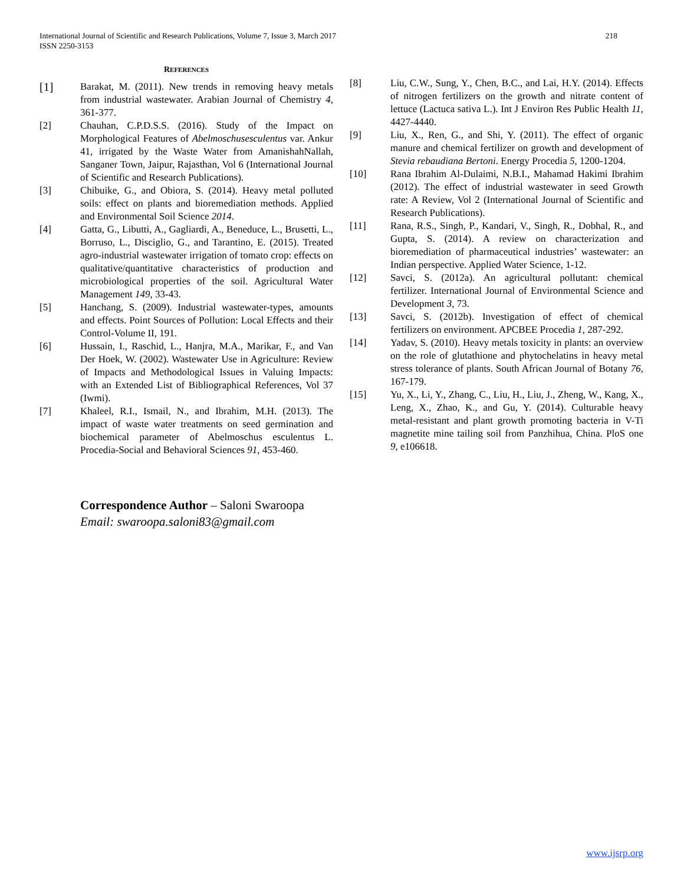International Journal of Scientific and Research Publications, Volume 7, Issue 3, March 2017
ISSN 2250-3153
218
REFERENCES
[1] Barakat, M. (2011). New trends in removing heavy metals from industrial wastewater. Arabian Journal of Chemistry 4, 361-377.
[2] Chauhan, C.P.D.S.S. (2016). Study of the Impact on Morphological Features of Abelmoschusesculentus var. Ankur 41, irrigated by the Waste Water from AmanishahNallah, Sanganer Town, Jaipur, Rajasthan, Vol 6 (International Journal of Scientific and Research Publications).
[3] Chibuike, G., and Obiora, S. (2014). Heavy metal polluted soils: effect on plants and bioremediation methods. Applied and Environmental Soil Science 2014.
[4] Gatta, G., Libutti, A., Gagliardi, A., Beneduce, L., Brusetti, L., Borruso, L., Disciglio, G., and Tarantino, E. (2015). Treated agro-industrial wastewater irrigation of tomato crop: effects on qualitative/quantitative characteristics of production and microbiological properties of the soil. Agricultural Water Management 149, 33-43.
[5] Hanchang, S. (2009). Industrial wastewater-types, amounts and effects. Point Sources of Pollution: Local Effects and their Control-Volume II, 191.
[6] Hussain, I., Raschid, L., Hanjra, M.A., Marikar, F., and Van Der Hoek, W. (2002). Wastewater Use in Agriculture: Review of Impacts and Methodological Issues in Valuing Impacts: with an Extended List of Bibliographical References, Vol 37 (Iwmi).
[7] Khaleel, R.I., Ismail, N., and Ibrahim, M.H. (2013). The impact of waste water treatments on seed germination and biochemical parameter of Abelmoschus esculentus L. Procedia-Social and Behavioral Sciences 91, 453-460.
Correspondence Author – Saloni Swaroopa
Email: swaroopa.saloni83@gmail.com
[8] Liu, C.W., Sung, Y., Chen, B.C., and Lai, H.Y. (2014). Effects of nitrogen fertilizers on the growth and nitrate content of lettuce (Lactuca sativa L.). Int J Environ Res Public Health 11, 4427-4440.
[9] Liu, X., Ren, G., and Shi, Y. (2011). The effect of organic manure and chemical fertilizer on growth and development of Stevia rebaudiana Bertoni. Energy Procedia 5, 1200-1204.
[10] Rana Ibrahim Al-Dulaimi, N.B.I., Mahamad Hakimi Ibrahim (2012). The effect of industrial wastewater in seed Growth rate: A Review, Vol 2 (International Journal of Scientific and Research Publications).
[11] Rana, R.S., Singh, P., Kandari, V., Singh, R., Dobhal, R., and Gupta, S. (2014). A review on characterization and bioremediation of pharmaceutical industries’ wastewater: an Indian perspective. Applied Water Science, 1-12.
[12] Savci, S. (2012a). An agricultural pollutant: chemical fertilizer. International Journal of Environmental Science and Development 3, 73.
[13] Savci, S. (2012b). Investigation of effect of chemical fertilizers on environment. APCBEE Procedia 1, 287-292.
[14] Yadav, S. (2010). Heavy metals toxicity in plants: an overview on the role of glutathione and phytochelatins in heavy metal stress tolerance of plants. South African Journal of Botany 76, 167-179.
[15] Yu, X., Li, Y., Zhang, C., Liu, H., Liu, J., Zheng, W., Kang, X., Leng, X., Zhao, K., and Gu, Y. (2014). Culturable heavy metal-resistant and plant growth promoting bacteria in V-Ti magnetite mine tailing soil from Panzhihua, China. PloS one 9, e106618.
www.ijsrp.org